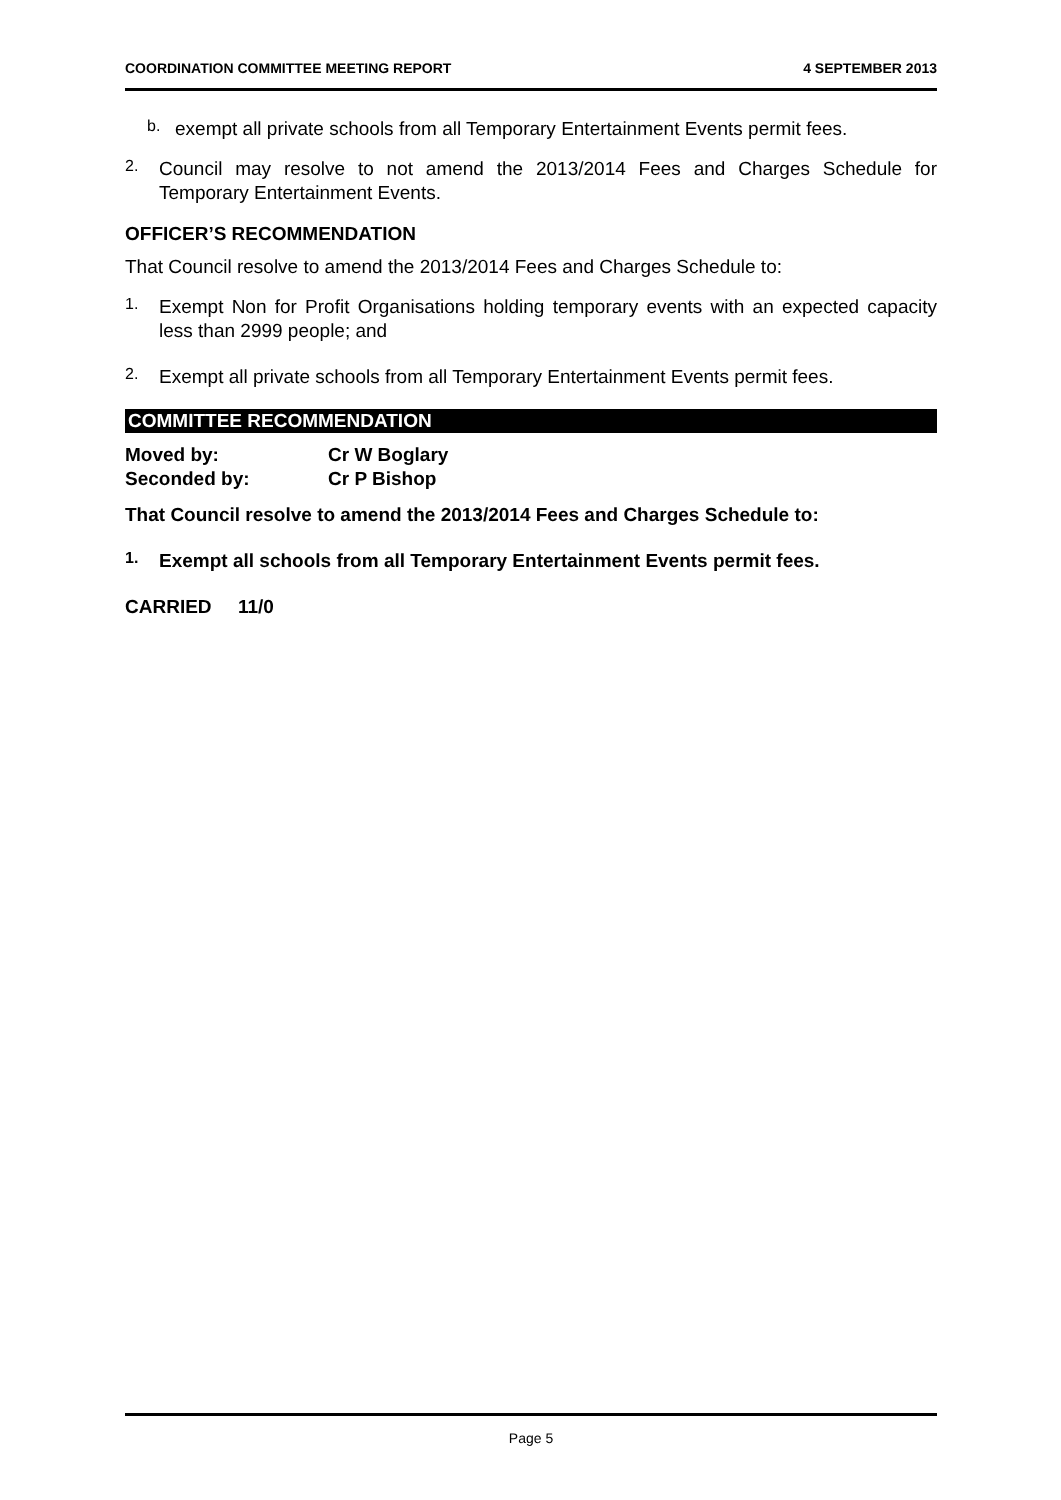COORDINATION COMMITTEE MEETING REPORT 4 SEPTEMBER 2013
b.
exempt all private schools from all Temporary Entertainment Events permit fees.
2.
Council may resolve to not amend the 2013/2014 Fees and Charges Schedule for Temporary Entertainment Events.
OFFICER’S RECOMMENDATION
That Council resolve to amend the 2013/2014 Fees and Charges Schedule to:
1.
Exempt Non for Profit Organisations holding temporary events with an expected capacity less than 2999 people; and
2.
Exempt all private schools from all Temporary Entertainment Events permit fees.
COMMITTEE RECOMMENDATION
Moved by: Cr W Boglary
Seconded by: Cr P Bishop
That Council resolve to amend the 2013/2014 Fees and Charges Schedule to:
1.
Exempt all schools from all Temporary Entertainment Events permit fees.
CARRIED 11/0
Page 5